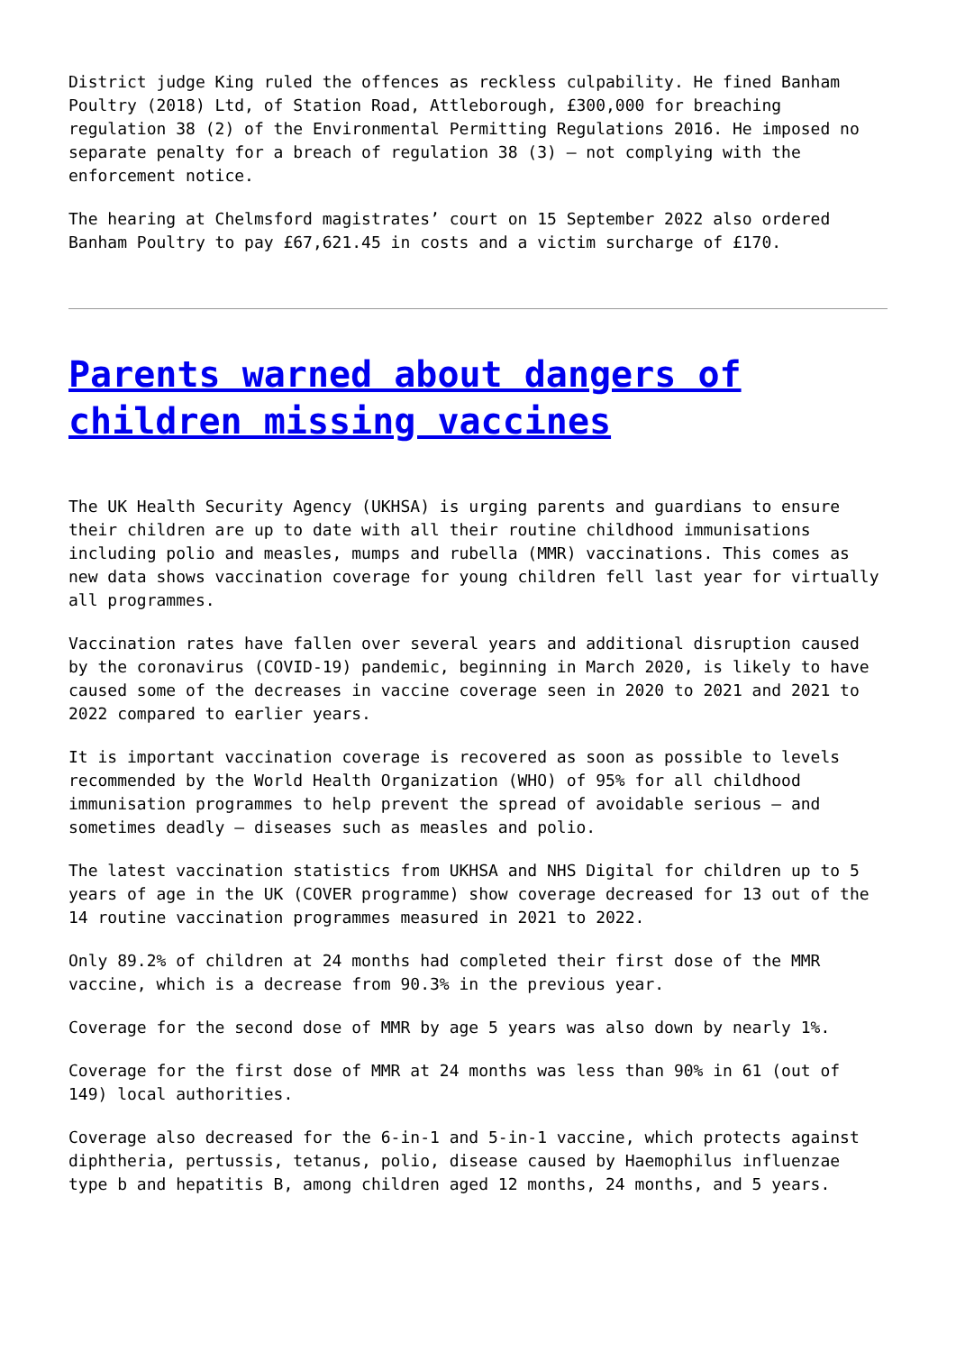District judge King ruled the offences as reckless culpability. He fined Banham Poultry (2018) Ltd, of Station Road, Attleborough, £300,000 for breaching regulation 38 (2) of the Environmental Permitting Regulations 2016. He imposed no separate penalty for a breach of regulation 38 (3) – not complying with the enforcement notice.
The hearing at Chelmsford magistrates’ court on 15 September 2022 also ordered Banham Poultry to pay £67,621.45 in costs and a victim surcharge of £170.
Parents warned about dangers of children missing vaccines
The UK Health Security Agency (UKHSA) is urging parents and guardians to ensure their children are up to date with all their routine childhood immunisations including polio and measles, mumps and rubella (MMR) vaccinations. This comes as new data shows vaccination coverage for young children fell last year for virtually all programmes.
Vaccination rates have fallen over several years and additional disruption caused by the coronavirus (COVID-19) pandemic, beginning in March 2020, is likely to have caused some of the decreases in vaccine coverage seen in 2020 to 2021 and 2021 to 2022 compared to earlier years.
It is important vaccination coverage is recovered as soon as possible to levels recommended by the World Health Organization (WHO) of 95% for all childhood immunisation programmes to help prevent the spread of avoidable serious – and sometimes deadly – diseases such as measles and polio.
The latest vaccination statistics from UKHSA and NHS Digital for children up to 5 years of age in the UK (COVER programme) show coverage decreased for 13 out of the 14 routine vaccination programmes measured in 2021 to 2022.
Only 89.2% of children at 24 months had completed their first dose of the MMR vaccine, which is a decrease from 90.3% in the previous year.
Coverage for the second dose of MMR by age 5 years was also down by nearly 1%.
Coverage for the first dose of MMR at 24 months was less than 90% in 61 (out of 149) local authorities.
Coverage also decreased for the 6-in-1 and 5-in-1 vaccine, which protects against diphtheria, pertussis, tetanus, polio, disease caused by Haemophilus influenzae type b and hepatitis B, among children aged 12 months, 24 months, and 5 years.